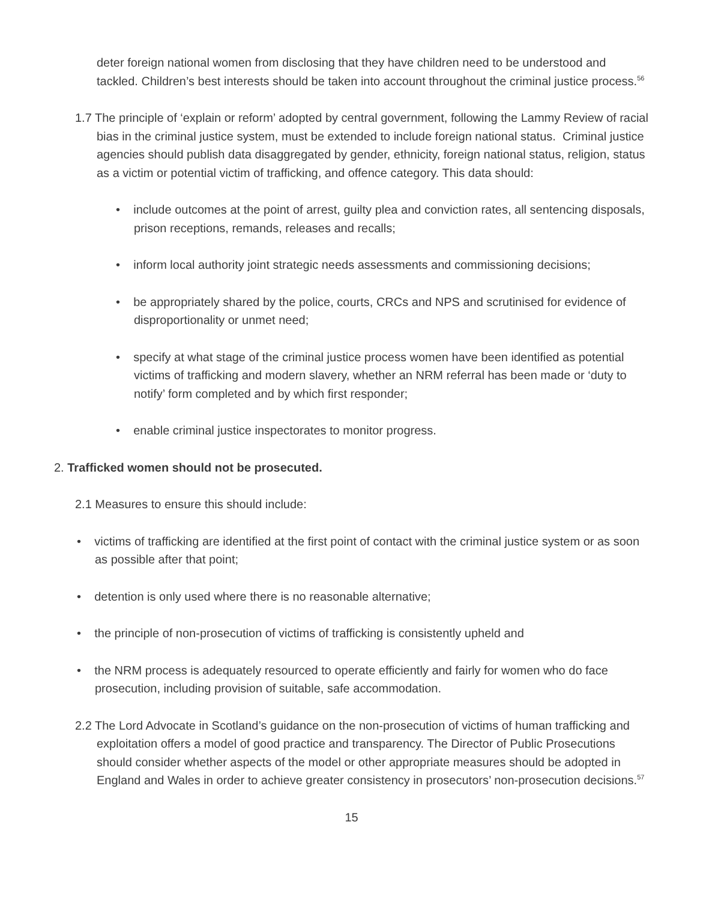deter foreign national women from disclosing that they have children need to be understood and tackled. Children’s best interests should be taken into account throughout the criminal justice process.<sup>56</sup>
1.7 The principle of ‘explain or reform’ adopted by central government, following the Lammy Review of racial bias in the criminal justice system, must be extended to include foreign national status. Criminal justice agencies should publish data disaggregated by gender, ethnicity, foreign national status, religion, status as a victim or potential victim of trafficking, and offence category. This data should:
• include outcomes at the point of arrest, guilty plea and conviction rates, all sentencing disposals, prison receptions, remands, releases and recalls;
• inform local authority joint strategic needs assessments and commissioning decisions;
• be appropriately shared by the police, courts, CRCs and NPS and scrutinised for evidence of disproportionality or unmet need;
• specify at what stage of the criminal justice process women have been identified as potential victims of trafficking and modern slavery, whether an NRM referral has been made or ‘duty to notify’ form completed and by which first responder;
• enable criminal justice inspectorates to monitor progress.
2. Trafficked women should not be prosecuted.
2.1 Measures to ensure this should include:
• victims of trafficking are identified at the first point of contact with the criminal justice system or as soon as possible after that point;
• detention is only used where there is no reasonable alternative;
• the principle of non-prosecution of victims of trafficking is consistently upheld and
• the NRM process is adequately resourced to operate efficiently and fairly for women who do face prosecution, including provision of suitable, safe accommodation.
2.2 The Lord Advocate in Scotland’s guidance on the non-prosecution of victims of human trafficking and exploitation offers a model of good practice and transparency. The Director of Public Prosecutions should consider whether aspects of the model or other appropriate measures should be adopted in England and Wales in order to achieve greater consistency in prosecutors’ non-prosecution decisions.<sup>57</sup>
15